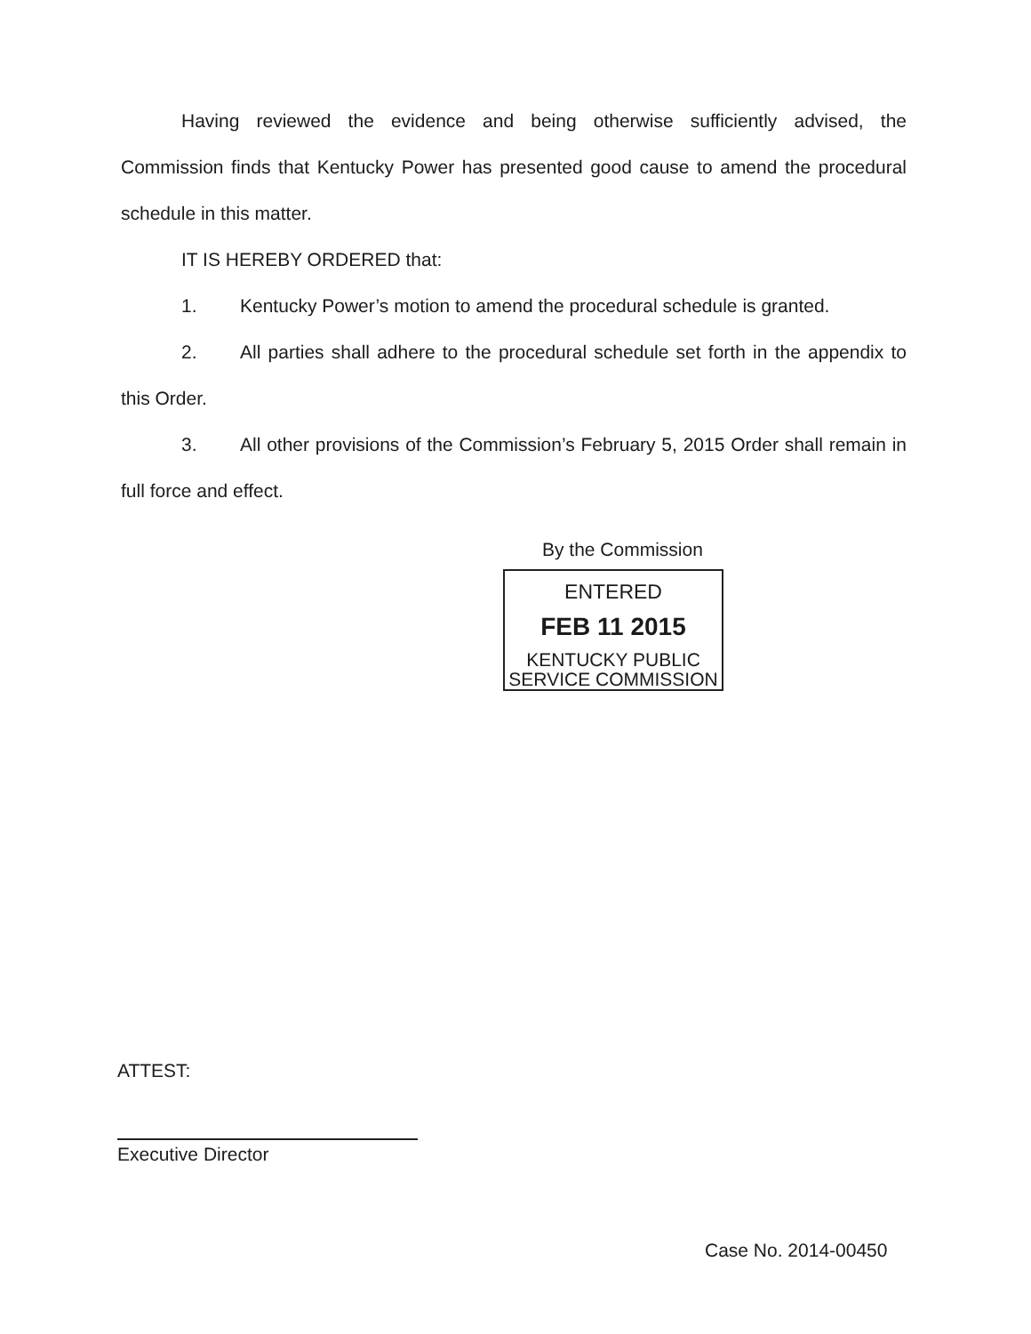Having reviewed the evidence and being otherwise sufficiently advised, the Commission finds that Kentucky Power has presented good cause to amend the procedural schedule in this matter.
IT IS HEREBY ORDERED that:
1. Kentucky Power’s motion to amend the procedural schedule is granted.
2. All parties shall adhere to the procedural schedule set forth in the appendix to this Order.
3. All other provisions of the Commission’s February 5, 2015 Order shall remain in full force and effect.
By the Commission
ENTERED
FEB 11 2015
KENTUCKY PUBLIC
SERVICE COMMISSION
ATTEST:
Executive Director
Case No. 2014-00450